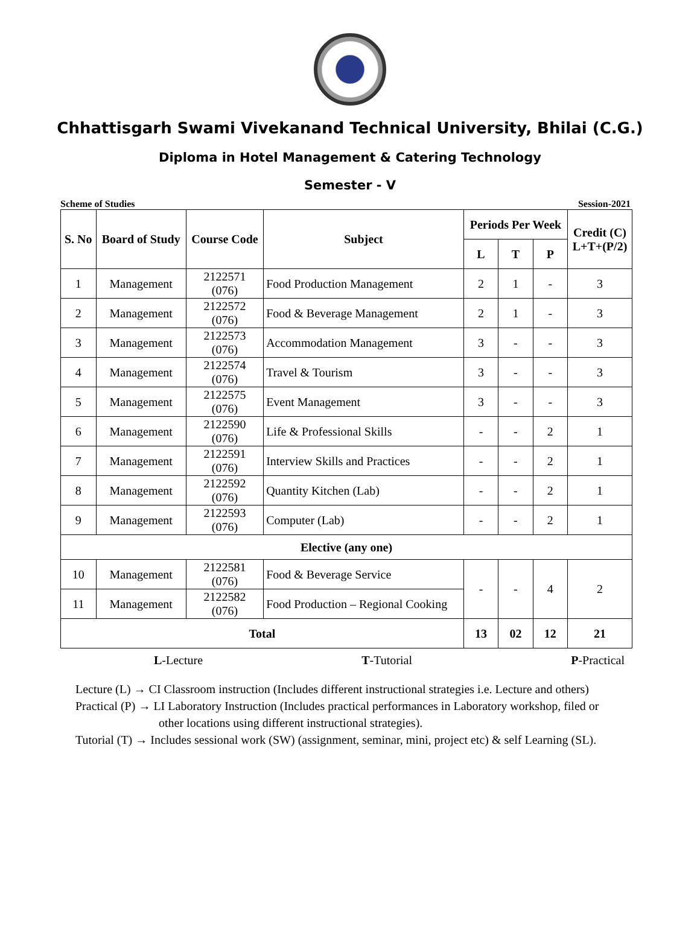Chhattisgarh Swami Vivekanand Technical University, Bhilai (C.G.)
Diploma in Hotel Management & Catering Technology
Semester - V
Scheme of Studies Session-2021
| S. No | Board of Study | Course Code | Subject | Periods Per Week | | | Credit (C) L+T+(P/2) |
| --- | --- | --- | --- | --- | --- | --- | --- |
| | | | | L | T | P | |
| 1 | Management | 2122571 (076) | Food Production Management | 2 | 1 | - | 3 |
| 2 | Management | 2122572 (076) | Food & Beverage Management | 2 | 1 | - | 3 |
| 3 | Management | 2122573 (076) | Accommodation Management | 3 | - | - | 3 |
| 4 | Management | 2122574 (076) | Travel & Tourism | 3 | - | - | 3 |
| 5 | Management | 2122575 (076) | Event Management | 3 | - | - | 3 |
| 6 | Management | 2122590 (076) | Life & Professional Skills | - | - | 2 | 1 |
| 7 | Management | 2122591 (076) | Interview Skills and Practices | - | - | 2 | 1 |
| 8 | Management | 2122592 (076) | Quantity Kitchen (Lab) | - | - | 2 | 1 |
| 9 | Management | 2122593 (076) | Computer (Lab) | - | - | 2 | 1 |
| Elective (any one) | | | | | | | |
| 10 | Management | 2122581 (076) | Food & Beverage Service | - | - | 4 | 2 |
| 11 | Management | 2122582 (076) | Food Production – Regional Cooking | | | | |
| Total | | | | 13 | 02 | 12 | 21 |
L-Lecture T-Tutorial P-Practical
Lecture (L) → CI Classroom instruction (Includes different instructional strategies i.e. Lecture and others)
Practical (P) → LI Laboratory Instruction (Includes practical performances in Laboratory workshop, filed or
other locations using different instructional strategies).
Tutorial (T) → Includes sessional work (SW) (assignment, seminar, mini, project etc) & self Learning (SL).